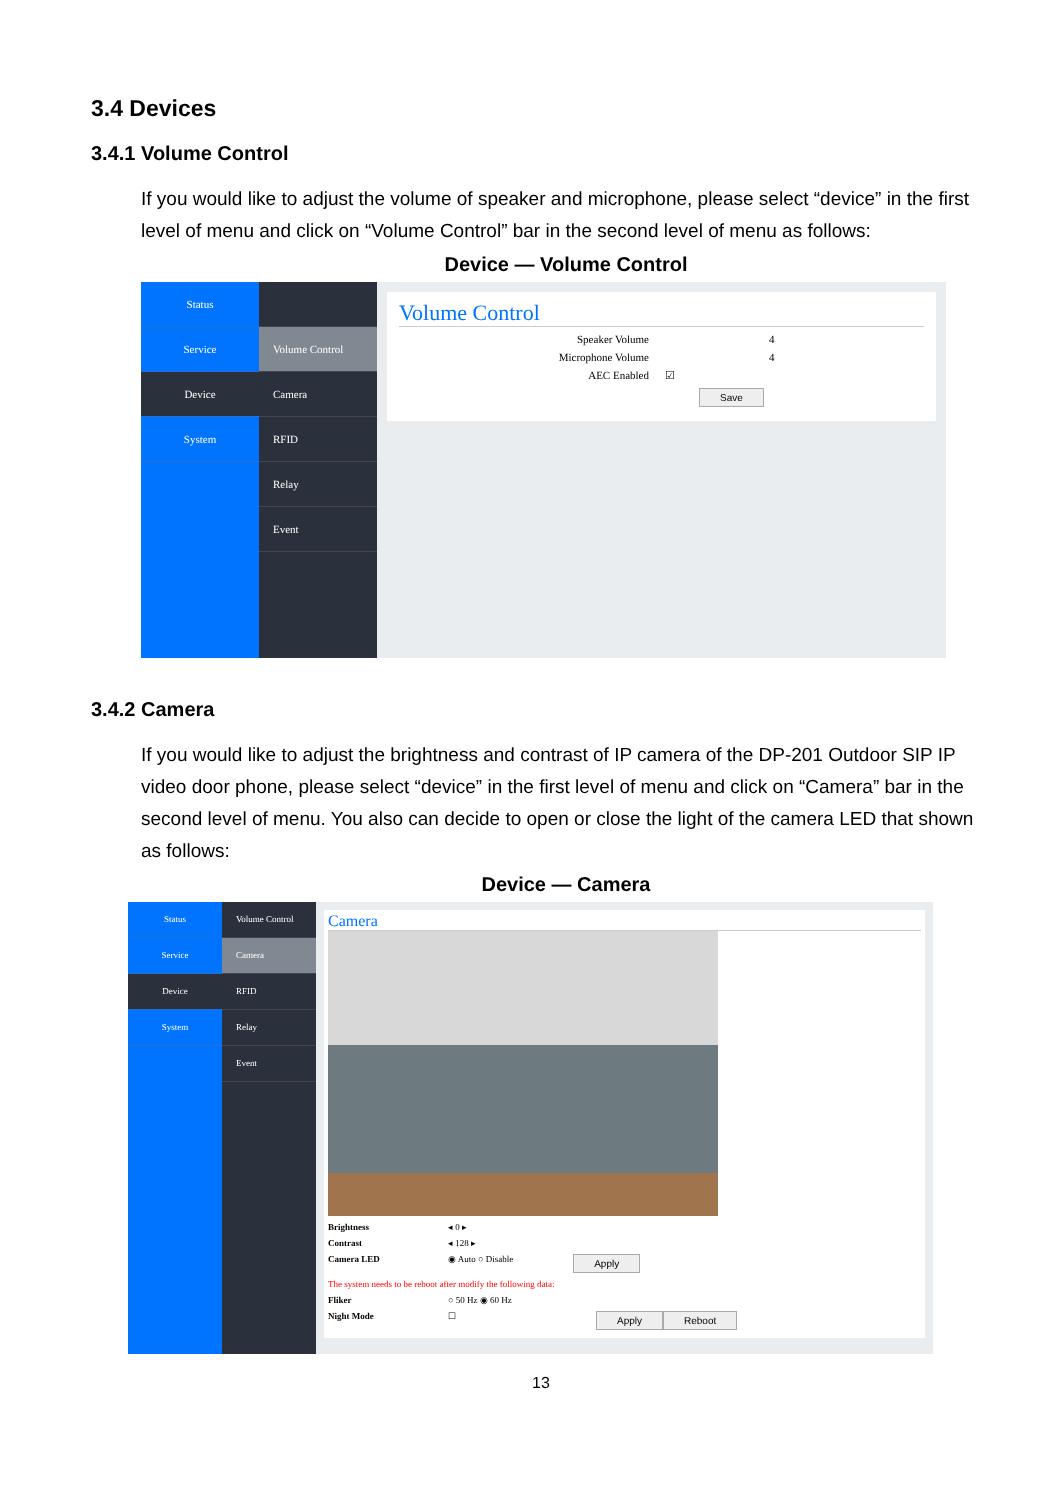3.4 Devices
3.4.1 Volume Control
If you would like to adjust the volume of speaker and microphone, please select “device” in the first level of menu and click on “Volume Control” bar in the second level of menu as follows:
Device — Volume Control
Status
Service
Device
System
Volume Control
Camera
RFID
Relay
Event
Volume Control
Speaker Volume 4
Microphone Volume 4
AEC Enabled ☑
Save
3.4.2 Camera
If you would like to adjust the brightness and contrast of IP camera of the DP-201 Outdoor SIP IP video door phone, please select “device” in the first level of menu and click on “Camera” bar in the second level of menu. You also can decide to open or close the light of the camera LED that shown as follows:
Device — Camera
Status
Service
Device
System
Volume Control
Camera
RFID
Relay
Event
Camera
Brightness ◂ 0 ▸
Contrast ◂ 128 ▸
Camera LED ◉ Auto ○ Disable Apply
The system needs to be reboot after modify the following data:
Fliker ○ 50 Hz ◉ 60 Hz
Night Mode ☐ Apply Reboot
13